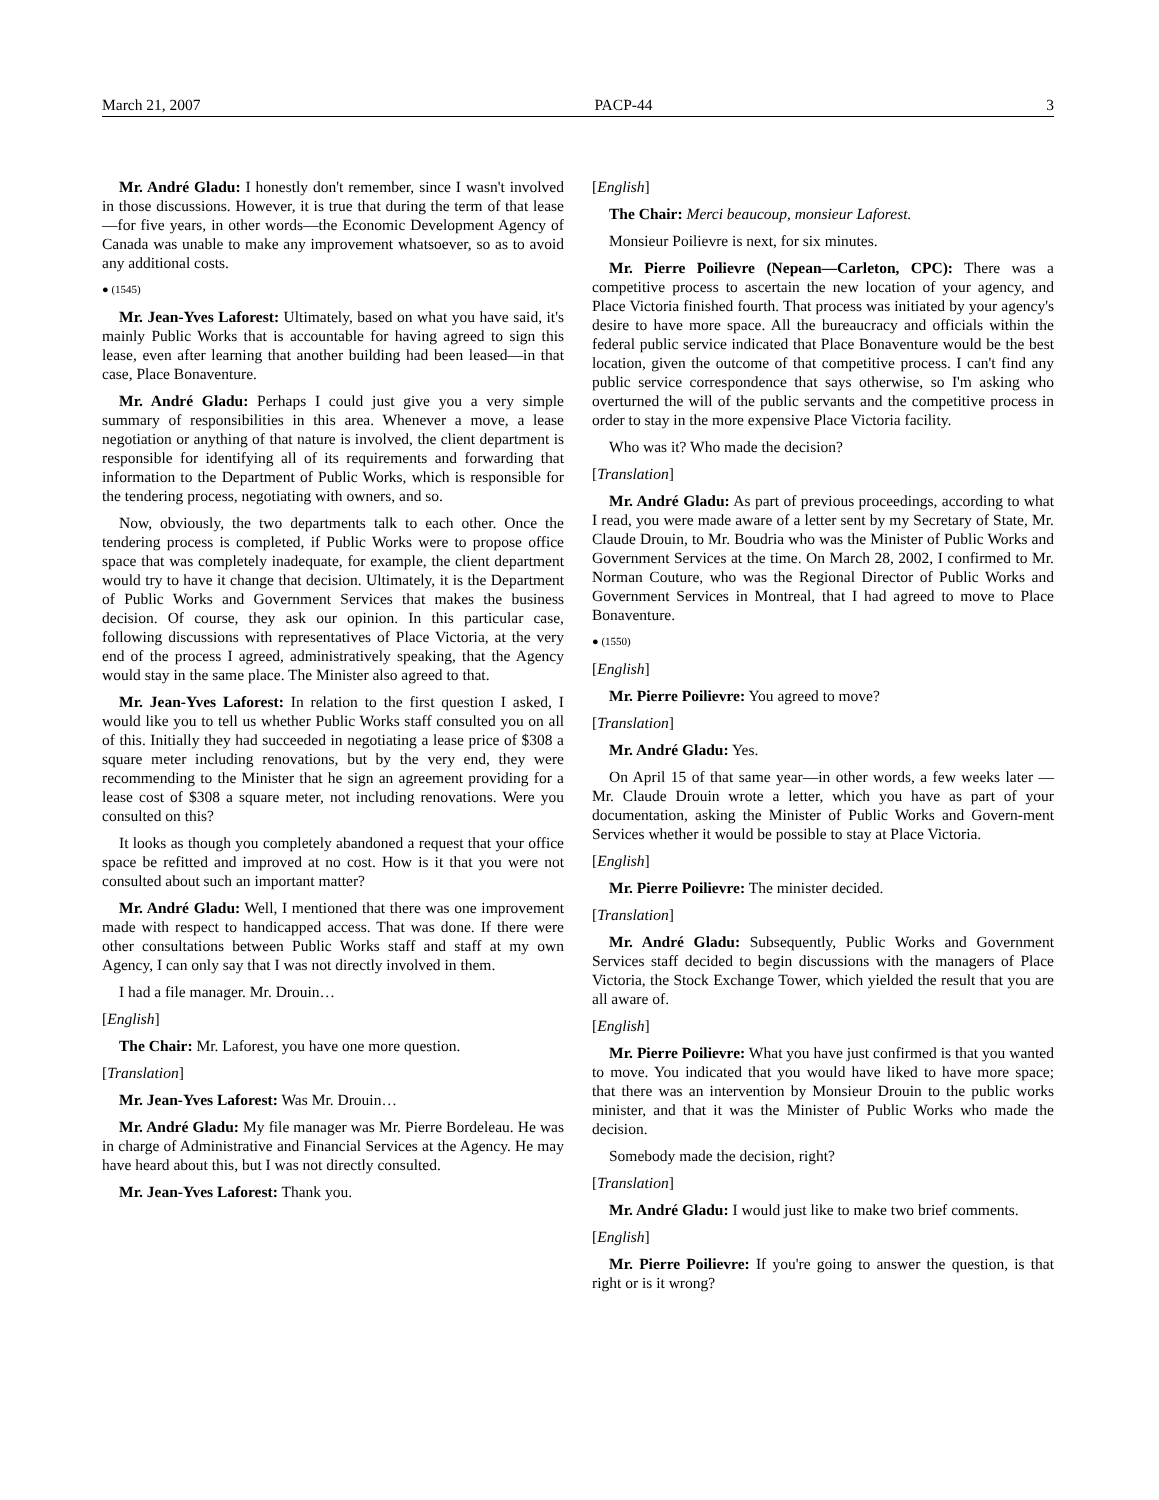March 21, 2007 PACP-44 3
Mr. André Gladu: I honestly don't remember, since I wasn't involved in those discussions. However, it is true that during the term of that lease—for five years, in other words—the Economic Development Agency of Canada was unable to make any improvement whatsoever, so as to avoid any additional costs.
● (1545)
Mr. Jean-Yves Laforest: Ultimately, based on what you have said, it's mainly Public Works that is accountable for having agreed to sign this lease, even after learning that another building had been leased—in that case, Place Bonaventure.
Mr. André Gladu: Perhaps I could just give you a very simple summary of responsibilities in this area. Whenever a move, a lease negotiation or anything of that nature is involved, the client department is responsible for identifying all of its requirements and forwarding that information to the Department of Public Works, which is responsible for the tendering process, negotiating with owners, and so.
Now, obviously, the two departments talk to each other. Once the tendering process is completed, if Public Works were to propose office space that was completely inadequate, for example, the client department would try to have it change that decision. Ultimately, it is the Department of Public Works and Government Services that makes the business decision. Of course, they ask our opinion. In this particular case, following discussions with representatives of Place Victoria, at the very end of the process I agreed, administratively speaking, that the Agency would stay in the same place. The Minister also agreed to that.
Mr. Jean-Yves Laforest: In relation to the first question I asked, I would like you to tell us whether Public Works staff consulted you on all of this. Initially they had succeeded in negotiating a lease price of $308 a square meter including renovations, but by the very end, they were recommending to the Minister that he sign an agreement providing for a lease cost of $308 a square meter, not including renovations. Were you consulted on this?
It looks as though you completely abandoned a request that your office space be refitted and improved at no cost. How is it that you were not consulted about such an important matter?
Mr. André Gladu: Well, I mentioned that there was one improvement made with respect to handicapped access. That was done. If there were other consultations between Public Works staff and staff at my own Agency, I can only say that I was not directly involved in them.
I had a file manager. Mr. Drouin…
[English]
The Chair: Mr. Laforest, you have one more question.
[Translation]
Mr. Jean-Yves Laforest: Was Mr. Drouin…
Mr. André Gladu: My file manager was Mr. Pierre Bordeleau. He was in charge of Administrative and Financial Services at the Agency. He may have heard about this, but I was not directly consulted.
Mr. Jean-Yves Laforest: Thank you.
[English]
The Chair: Merci beaucoup, monsieur Laforest.
Monsieur Poilievre is next, for six minutes.
Mr. Pierre Poilievre (Nepean—Carleton, CPC): There was a competitive process to ascertain the new location of your agency, and Place Victoria finished fourth. That process was initiated by your agency's desire to have more space. All the bureaucracy and officials within the federal public service indicated that Place Bonaventure would be the best location, given the outcome of that competitive process. I can't find any public service correspondence that says otherwise, so I'm asking who overturned the will of the public servants and the competitive process in order to stay in the more expensive Place Victoria facility.
Who was it? Who made the decision?
[Translation]
Mr. André Gladu: As part of previous proceedings, according to what I read, you were made aware of a letter sent by my Secretary of State, Mr. Claude Drouin, to Mr. Boudria who was the Minister of Public Works and Government Services at the time. On March 28, 2002, I confirmed to Mr. Norman Couture, who was the Regional Director of Public Works and Government Services in Montreal, that I had agreed to move to Place Bonaventure.
● (1550)
[English]
Mr. Pierre Poilievre: You agreed to move?
[Translation]
Mr. André Gladu: Yes.
On April 15 of that same year—in other words, a few weeks later —Mr. Claude Drouin wrote a letter, which you have as part of your documentation, asking the Minister of Public Works and Govern-ment Services whether it would be possible to stay at Place Victoria.
[English]
Mr. Pierre Poilievre: The minister decided.
[Translation]
Mr. André Gladu: Subsequently, Public Works and Government Services staff decided to begin discussions with the managers of Place Victoria, the Stock Exchange Tower, which yielded the result that you are all aware of.
[English]
Mr. Pierre Poilievre: What you have just confirmed is that you wanted to move. You indicated that you would have liked to have more space; that there was an intervention by Monsieur Drouin to the public works minister, and that it was the Minister of Public Works who made the decision.
Somebody made the decision, right?
[Translation]
Mr. André Gladu: I would just like to make two brief comments.
[English]
Mr. Pierre Poilievre: If you're going to answer the question, is that right or is it wrong?